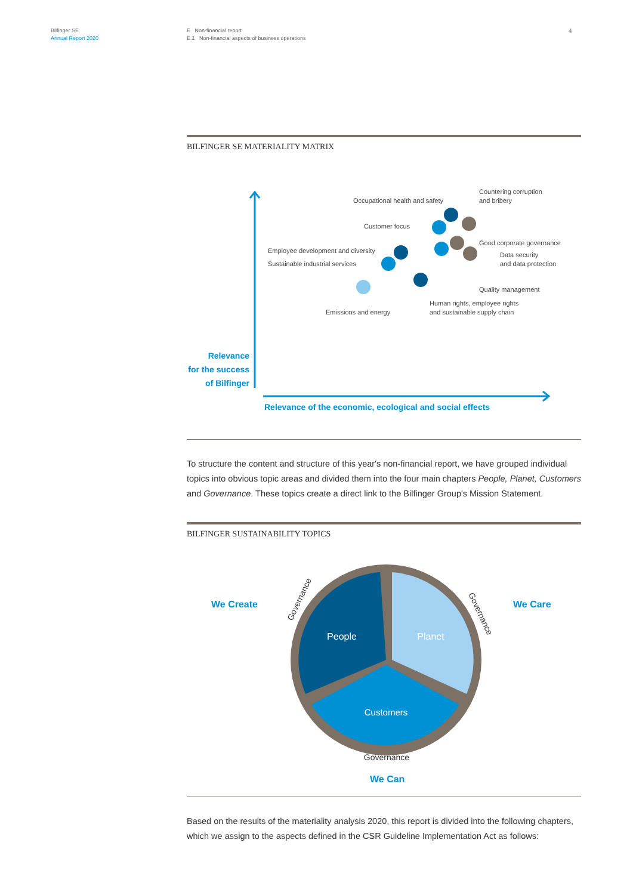Bilfinger SE
Annual Report 2020
E Non-financial report
E.1 Non-financial aspects of business operations
4
BILFINGER SE MATERIALITY MATRIX
Relevance
for the success
of Bilfinger
Relevance of the economic, ecological and social effects
Occupational health and safety
Countering corruption
and bribery
Customer focus
Good corporate governance
Employee development and diversity
Data security
and data protection
Sustainable industrial services
Quality management
Human rights, employee rights
and sustainable supply chain
Emissions and energy
To structure the content and structure of this year's non-financial report, we have grouped individual topics into obvious topic areas and divided them into the four main chapters People, Planet, Customers and Governance. These topics create a direct link to the Bilfinger Group's Mission Statement.
BILFINGER SUSTAINABILITY TOPICS
People
Planet
Customers
Governance
Governance
Governance
We Create
We Care
We Can
Based on the results of the materiality analysis 2020, this report is divided into the following chapters, which we assign to the aspects defined in the CSR Guideline Implementation Act as follows: